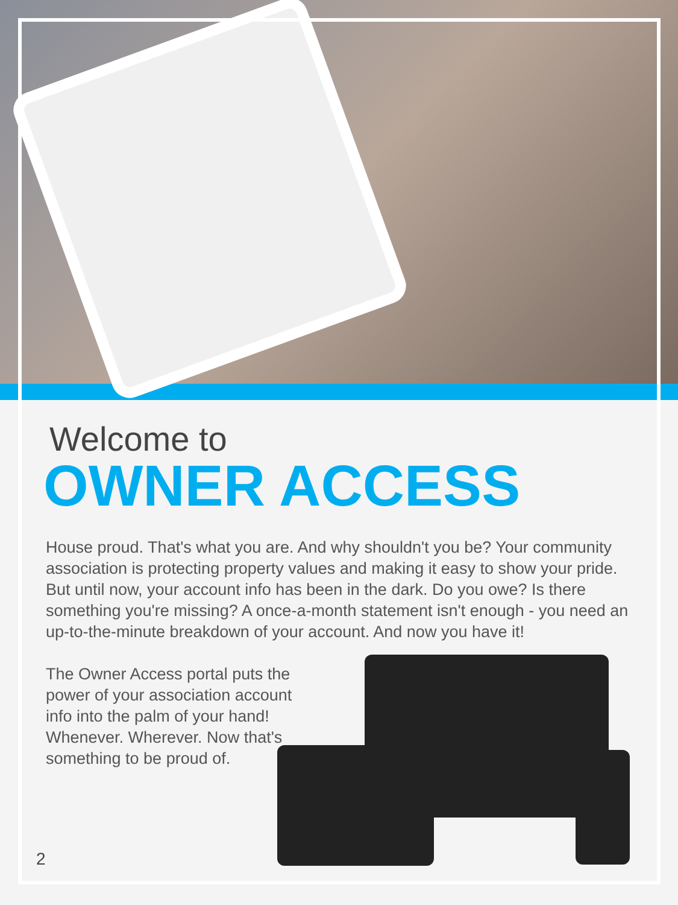Welcome to
OWNER ACCESS
House proud. That's what you are. And why shouldn't you be? Your community association is protecting property values and making it easy to show your pride. But until now, your account info has been in the dark. Do you owe? Is there something you're missing? A once-a-month statement isn't enough - you need an up-to-the-minute breakdown of your account. And now you have it!
The Owner Access portal puts the power of your association account info into the palm of your hand! Whenever. Wherever. Now that's something to be proud of.
2